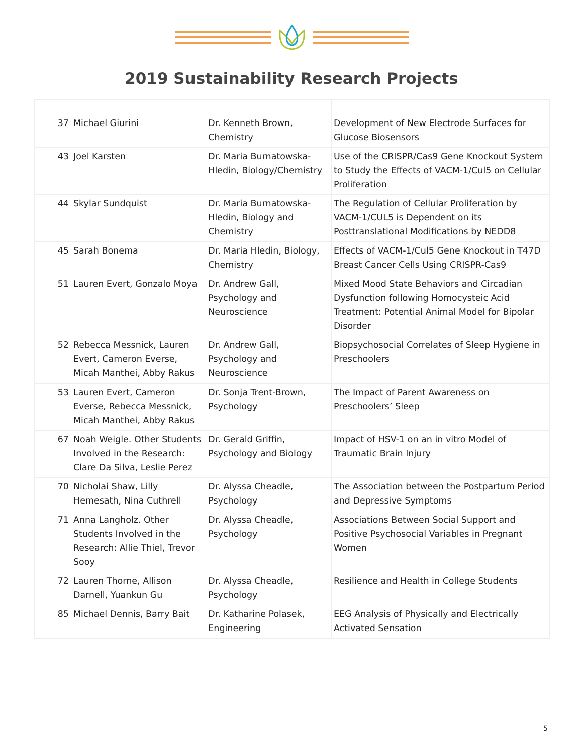2019 Sustainability Research Projects
| 37 | Michael Giurini | Dr. Kenneth Brown, Chemistry | Development of New Electrode Surfaces for Glucose Biosensors |
| 43 | Joel Karsten | Dr. Maria Burnatowska-Hledin, Biology/Chemistry | Use of the CRISPR/Cas9 Gene Knockout System to Study the Effects of VACM-1/Cul5 on Cellular Proliferation |
| 44 | Skylar Sundquist | Dr. Maria Burnatowska-Hledin, Biology and Chemistry | The Regulation of Cellular Proliferation by VACM-1/CUL5 is Dependent on its Posttranslational Modifications by NEDD8 |
| 45 | Sarah Bonema | Dr. Maria Hledin, Biology, Chemistry | Effects of VACM-1/Cul5 Gene Knockout in T47D Breast Cancer Cells Using CRISPR-Cas9 |
| 51 | Lauren Evert, Gonzalo Moya | Dr. Andrew Gall, Psychology and Neuroscience | Mixed Mood State Behaviors and Circadian Dysfunction following Homocysteic Acid Treatment: Potential Animal Model for Bipolar Disorder |
| 52 | Rebecca Messnick, Lauren Evert, Cameron Everse, Micah Manthei, Abby Rakus | Dr. Andrew Gall, Psychology and Neuroscience | Biopsychosocial Correlates of Sleep Hygiene in Preschoolers |
| 53 | Lauren Evert, Cameron Everse, Rebecca Messnick, Micah Manthei, Abby Rakus | Dr. Sonja Trent-Brown, Psychology | The Impact of Parent Awareness on Preschoolers’ Sleep |
| 67 | Noah Weigle. Other Students Involved in the Research: Clare Da Silva, Leslie Perez | Dr. Gerald Griffin, Psychology and Biology | Impact of HSV-1 on an in vitro Model of Traumatic Brain Injury |
| 70 | Nicholai Shaw, Lilly Hemesath, Nina Cuthrell | Dr. Alyssa Cheadle, Psychology | The Association between the Postpartum Period and Depressive Symptoms |
| 71 | Anna Langholz. Other Students Involved in the Research: Allie Thiel, Trevor Sooy | Dr. Alyssa Cheadle, Psychology | Associations Between Social Support and Positive Psychosocial Variables in Pregnant Women |
| 72 | Lauren Thorne, Allison Darnell, Yuankun Gu | Dr. Alyssa Cheadle, Psychology | Resilience and Health in College Students |
| 85 | Michael Dennis, Barry Bait | Dr. Katharine Polasek, Engineering | EEG Analysis of Physically and Electrically Activated Sensation |
5